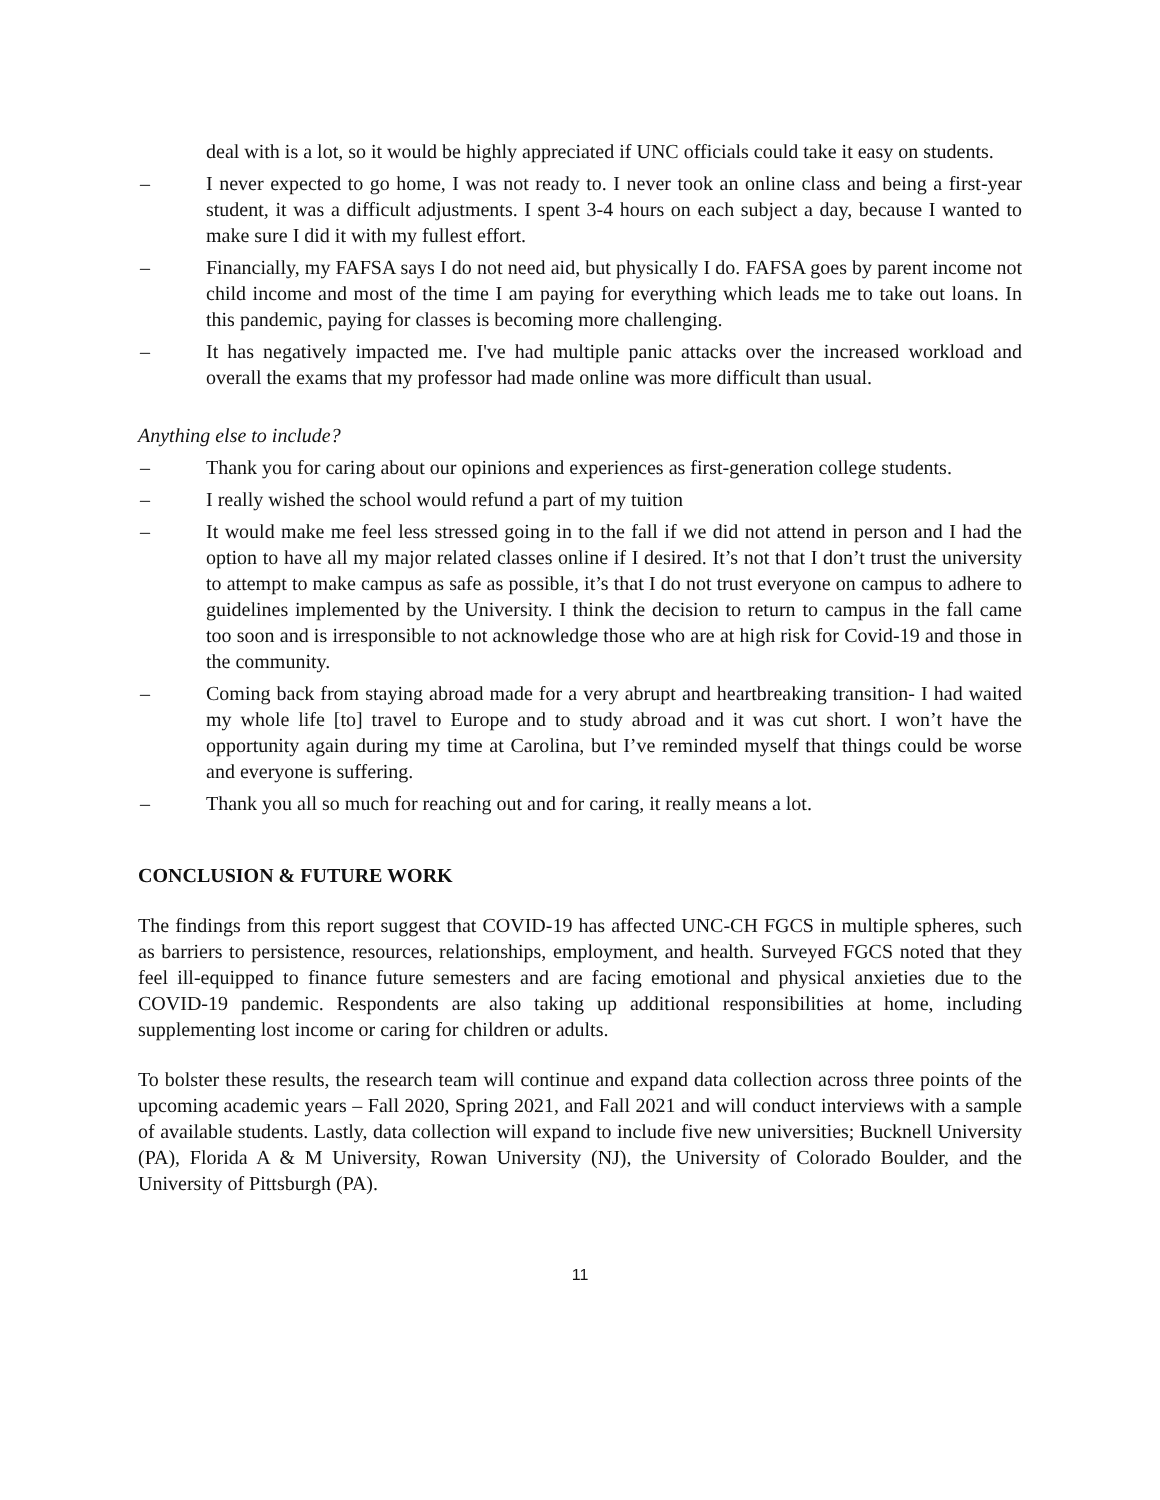deal with is a lot, so it would be highly appreciated if UNC officials could take it easy on students.
– I never expected to go home, I was not ready to. I never took an online class and being a first-year student, it was a difficult adjustments. I spent 3-4 hours on each subject a day, because I wanted to make sure I did it with my fullest effort.
– Financially, my FAFSA says I do not need aid, but physically I do. FAFSA goes by parent income not child income and most of the time I am paying for everything which leads me to take out loans. In this pandemic, paying for classes is becoming more challenging.
– It has negatively impacted me. I've had multiple panic attacks over the increased workload and overall the exams that my professor had made online was more difficult than usual.
Anything else to include?
– Thank you for caring about our opinions and experiences as first-generation college students.
– I really wished the school would refund a part of my tuition
– It would make me feel less stressed going in to the fall if we did not attend in person and I had the option to have all my major related classes online if I desired. It’s not that I don’t trust the university to attempt to make campus as safe as possible, it’s that I do not trust everyone on campus to adhere to guidelines implemented by the University. I think the decision to return to campus in the fall came too soon and is irresponsible to not acknowledge those who are at high risk for Covid-19 and those in the community.
– Coming back from staying abroad made for a very abrupt and heartbreaking transition- I had waited my whole life [to] travel to Europe and to study abroad and it was cut short. I won’t have the opportunity again during my time at Carolina, but I’ve reminded myself that things could be worse and everyone is suffering.
– Thank you all so much for reaching out and for caring, it really means a lot.
CONCLUSION & FUTURE WORK
The findings from this report suggest that COVID-19 has affected UNC-CH FGCS in multiple spheres, such as barriers to persistence, resources, relationships, employment, and health. Surveyed FGCS noted that they feel ill-equipped to finance future semesters and are facing emotional and physical anxieties due to the COVID-19 pandemic. Respondents are also taking up additional responsibilities at home, including supplementing lost income or caring for children or adults.
To bolster these results, the research team will continue and expand data collection across three points of the upcoming academic years – Fall 2020, Spring 2021, and Fall 2021 and will conduct interviews with a sample of available students. Lastly, data collection will expand to include five new universities; Bucknell University (PA), Florida A & M University, Rowan University (NJ), the University of Colorado Boulder, and the University of Pittsburgh (PA).
11